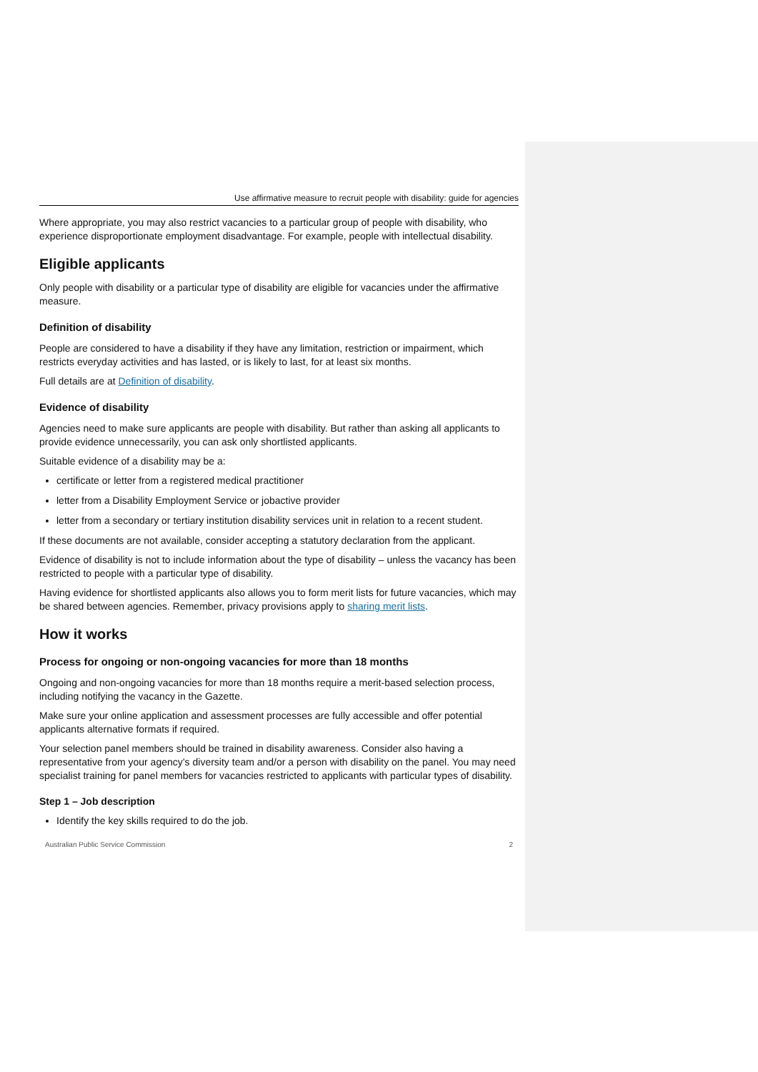Use affirmative measure to recruit people with disability: guide for agencies
Where appropriate, you may also restrict vacancies to a particular group of people with disability, who experience disproportionate employment disadvantage. For example, people with intellectual disability.
Eligible applicants
Only people with disability or a particular type of disability are eligible for vacancies under the affirmative measure.
Definition of disability
People are considered to have a disability if they have any limitation, restriction or impairment, which restricts everyday activities and has lasted, or is likely to last, for at least six months.
Full details are at Definition of disability.
Evidence of disability
Agencies need to make sure applicants are people with disability. But rather than asking all applicants to provide evidence unnecessarily, you can ask only shortlisted applicants.
Suitable evidence of a disability may be a:
certificate or letter from a registered medical practitioner
letter from a Disability Employment Service or jobactive provider
letter from a secondary or tertiary institution disability services unit in relation to a recent student.
If these documents are not available, consider accepting a statutory declaration from the applicant.
Evidence of disability is not to include information about the type of disability – unless the vacancy has been restricted to people with a particular type of disability.
Having evidence for shortlisted applicants also allows you to form merit lists for future vacancies, which may be shared between agencies. Remember, privacy provisions apply to sharing merit lists.
How it works
Process for ongoing or non-ongoing vacancies for more than 18 months
Ongoing and non-ongoing vacancies for more than 18 months require a merit-based selection process, including notifying the vacancy in the Gazette.
Make sure your online application and assessment processes are fully accessible and offer potential applicants alternative formats if required.
Your selection panel members should be trained in disability awareness. Consider also having a representative from your agency’s diversity team and/or a person with disability on the panel. You may need specialist training for panel members for vacancies restricted to applicants with particular types of disability.
Step 1 – Job description
Identify the key skills required to do the job.
Australian Public Service Commission 2